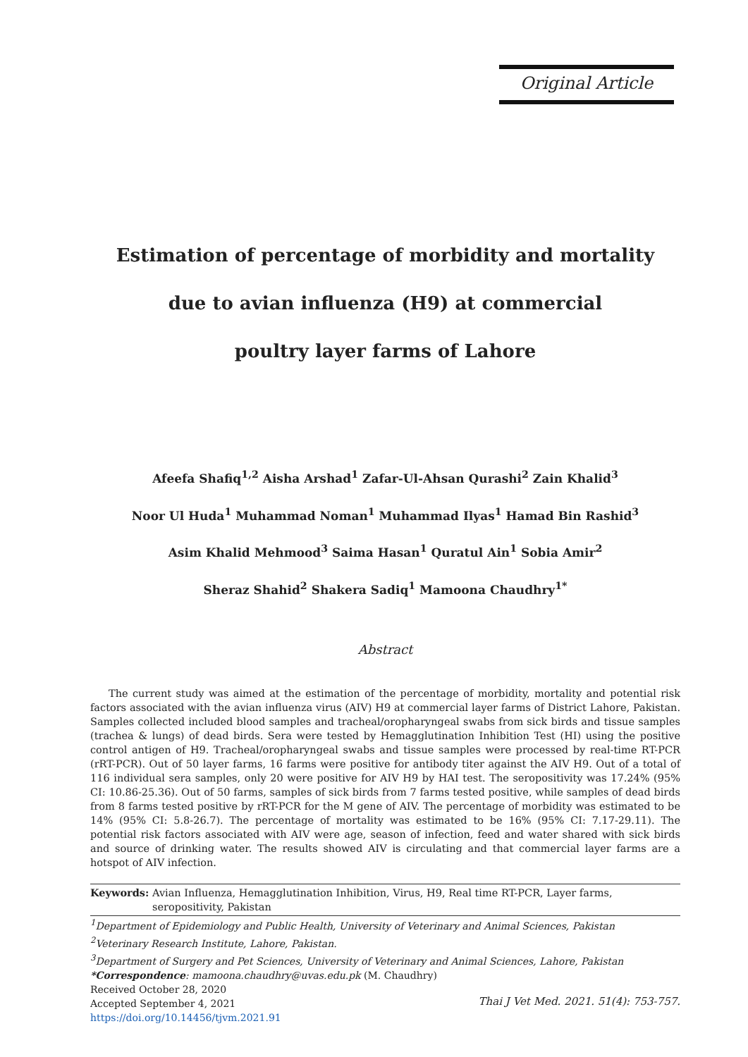Original Article
Estimation of percentage of morbidity and mortality
due to avian influenza (H9) at commercial
poultry layer farms of Lahore
Afeefa Shafiq<sup>1,2</sup> Aisha Arshad<sup>1</sup> Zafar-Ul-Ahsan Qurashi<sup>2</sup> Zain Khalid<sup>3</sup>
Noor Ul Huda<sup>1</sup> Muhammad Noman<sup>1</sup> Muhammad Ilyas<sup>1</sup> Hamad Bin Rashid<sup>3</sup>
Asim Khalid Mehmood<sup>3</sup> Saima Hasan<sup>1</sup> Quratul Ain<sup>1</sup> Sobia Amir<sup>2</sup>
Sheraz Shahid<sup>2</sup> Shakera Sadiq<sup>1</sup> Mamoona Chaudhry<sup>1*</sup>
Abstract
The current study was aimed at the estimation of the percentage of morbidity, mortality and potential risk factors associated with the avian influenza virus (AIV) H9 at commercial layer farms of District Lahore, Pakistan. Samples collected included blood samples and tracheal/oropharyngeal swabs from sick birds and tissue samples (trachea & lungs) of dead birds. Sera were tested by Hemagglutination Inhibition Test (HI) using the positive control antigen of H9. Tracheal/oropharyngeal swabs and tissue samples were processed by real-time RT-PCR (rRT-PCR). Out of 50 layer farms, 16 farms were positive for antibody titer against the AIV H9. Out of a total of 116 individual sera samples, only 20 were positive for AIV H9 by HAI test. The seropositivity was 17.24% (95% CI: 10.86-25.36). Out of 50 farms, samples of sick birds from 7 farms tested positive, while samples of dead birds from 8 farms tested positive by rRT-PCR for the M gene of AIV. The percentage of morbidity was estimated to be 14% (95% CI: 5.8-26.7). The percentage of mortality was estimated to be 16% (95% CI: 7.17-29.11). The potential risk factors associated with AIV were age, season of infection, feed and water shared with sick birds and source of drinking water. The results showed AIV is circulating and that commercial layer farms are a hotspot of AIV infection.
Keywords: Avian Influenza, Hemagglutination Inhibition, Virus, H9, Real time RT-PCR, Layer farms, seropositivity, Pakistan
<sup>1</sup> Department of Epidemiology and Public Health, University of Veterinary and Animal Sciences, Pakistan
<sup>2</sup> Veterinary Research Institute, Lahore, Pakistan.
<sup>3</sup> Department of Surgery and Pet Sciences, University of Veterinary and Animal Sciences, Lahore, Pakistan
*Correspondence: mamoona.chaudhry@uvas.edu.pk (M. Chaudhry)
Received October 28, 2020
Accepted September 4, 2021
https://doi.org/10.14456/tjvm.2021.91
Thai J Vet Med. 2021. 51(4): 753-757.